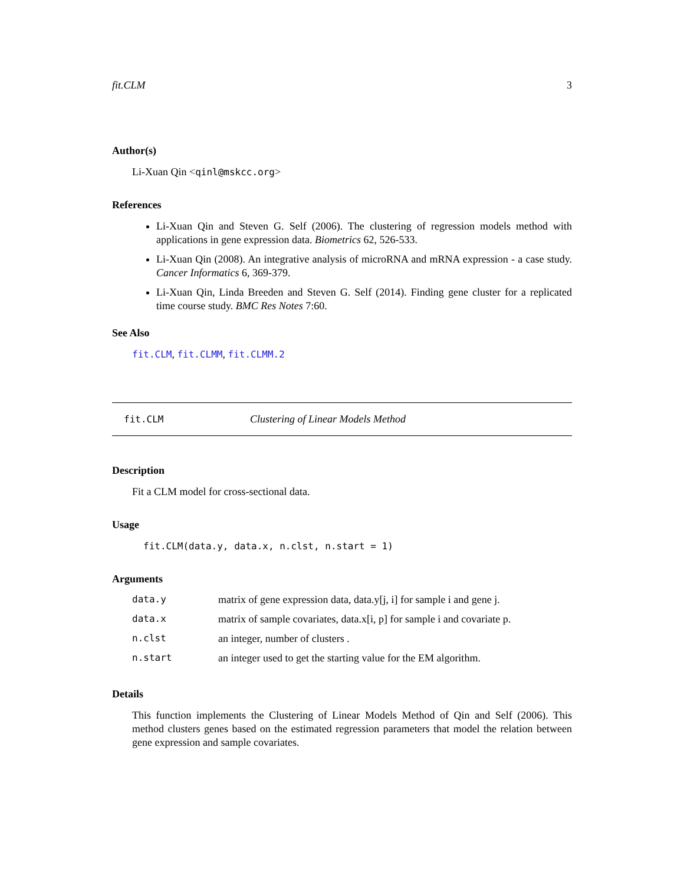fit.CLM 3
Author(s)
Li-Xuan Qin <qinl@mskcc.org>
References
Li-Xuan Qin and Steven G. Self (2006). The clustering of regression models method with applications in gene expression data. Biometrics 62, 526-533.
Li-Xuan Qin (2008). An integrative analysis of microRNA and mRNA expression - a case study. Cancer Informatics 6, 369-379.
Li-Xuan Qin, Linda Breeden and Steven G. Self (2014). Finding gene cluster for a replicated time course study. BMC Res Notes 7:60.
See Also
fit.CLM, fit.CLMM, fit.CLMM.2
fit.CLM Clustering of Linear Models Method
Description
Fit a CLM model for cross-sectional data.
Usage
fit.CLM(data.y, data.x, n.clst, n.start = 1)
Arguments
| data.y | matrix of gene expression data, data.y[j, i] for sample i and gene j. |
| data.x | matrix of sample covariates, data.x[i, p] for sample i and covariate p. |
| n.clst | an integer, number of clusters . |
| n.start | an integer used to get the starting value for the EM algorithm. |
Details
This function implements the Clustering of Linear Models Method of Qin and Self (2006). This method clusters genes based on the estimated regression parameters that model the relation between gene expression and sample covariates.